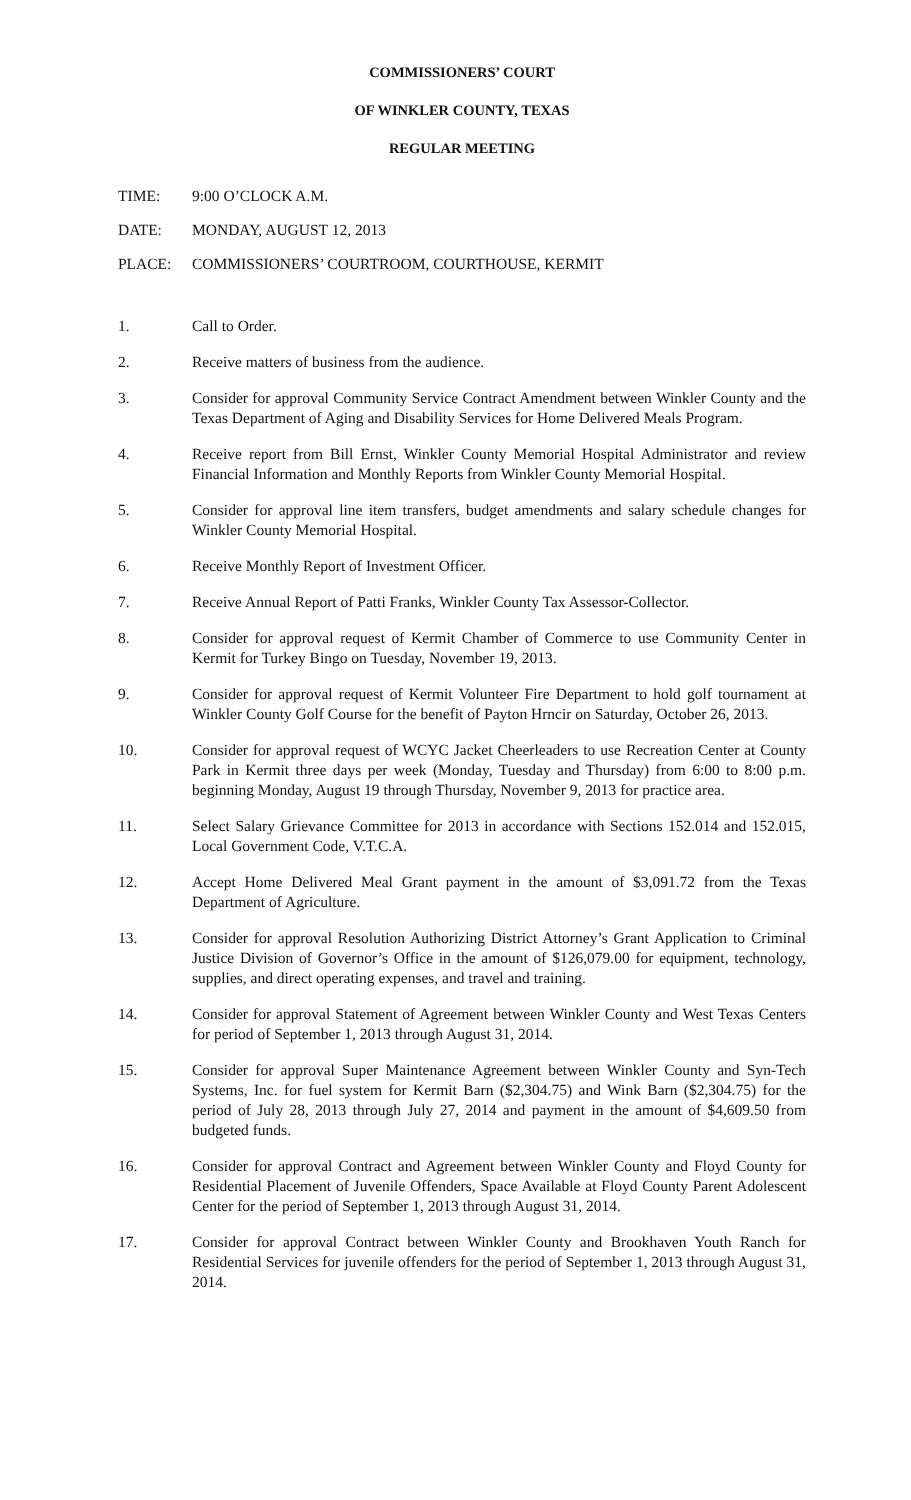COMMISSIONERS’ COURT
OF WINKLER COUNTY, TEXAS
REGULAR MEETING
TIME: 9:00 O’CLOCK A.M.
DATE: MONDAY, AUGUST 12, 2013
PLACE: COMMISSIONERS’ COURTROOM, COURTHOUSE, KERMIT
1. Call to Order.
2. Receive matters of business from the audience.
3. Consider for approval Community Service Contract Amendment between Winkler County and the Texas Department of Aging and Disability Services for Home Delivered Meals Program.
4. Receive report from Bill Ernst, Winkler County Memorial Hospital Administrator and review Financial Information and Monthly Reports from Winkler County Memorial Hospital.
5. Consider for approval line item transfers, budget amendments and salary schedule changes for Winkler County Memorial Hospital.
6. Receive Monthly Report of Investment Officer.
7. Receive Annual Report of Patti Franks, Winkler County Tax Assessor-Collector.
8. Consider for approval request of Kermit Chamber of Commerce to use Community Center in Kermit for Turkey Bingo on Tuesday, November 19, 2013.
9. Consider for approval request of Kermit Volunteer Fire Department to hold golf tournament at Winkler County Golf Course for the benefit of Payton Hrncir on Saturday, October 26, 2013.
10. Consider for approval request of WCYC Jacket Cheerleaders to use Recreation Center at County Park in Kermit three days per week (Monday, Tuesday and Thursday) from 6:00 to 8:00 p.m. beginning Monday, August 19 through Thursday, November 9, 2013 for practice area.
11. Select Salary Grievance Committee for 2013 in accordance with Sections 152.014 and 152.015, Local Government Code, V.T.C.A.
12. Accept Home Delivered Meal Grant payment in the amount of $3,091.72 from the Texas Department of Agriculture.
13. Consider for approval Resolution Authorizing District Attorney’s Grant Application to Criminal Justice Division of Governor’s Office in the amount of $126,079.00 for equipment, technology, supplies, and direct operating expenses, and travel and training.
14. Consider for approval Statement of Agreement between Winkler County and West Texas Centers for period of September 1, 2013 through August 31, 2014.
15. Consider for approval Super Maintenance Agreement between Winkler County and Syn-Tech Systems, Inc. for fuel system for Kermit Barn ($2,304.75) and Wink Barn ($2,304.75) for the period of July 28, 2013 through July 27, 2014 and payment in the amount of $4,609.50 from budgeted funds.
16. Consider for approval Contract and Agreement between Winkler County and Floyd County for Residential Placement of Juvenile Offenders, Space Available at Floyd County Parent Adolescent Center for the period of September 1, 2013 through August 31, 2014.
17. Consider for approval Contract between Winkler County and Brookhaven Youth Ranch for Residential Services for juvenile offenders for the period of September 1, 2013 through August 31, 2014.